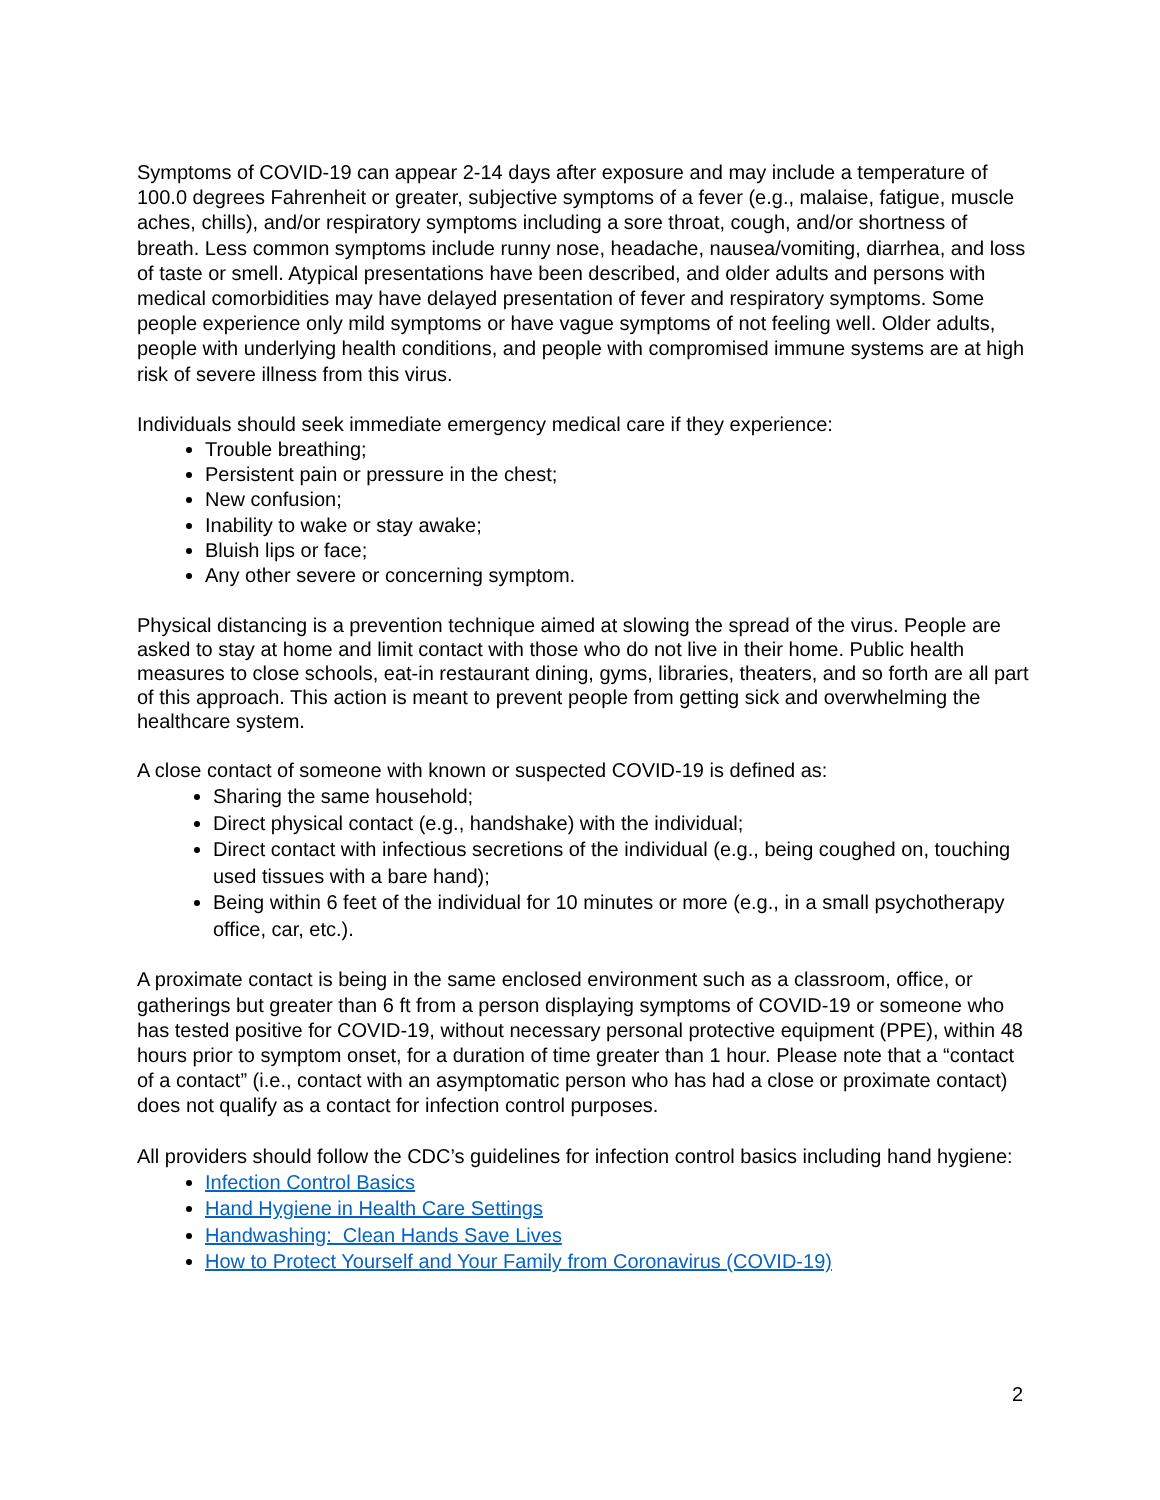Symptoms of COVID-19 can appear 2-14 days after exposure and may include a temperature of 100.0 degrees Fahrenheit or greater, subjective symptoms of a fever (e.g., malaise, fatigue, muscle aches, chills), and/or respiratory symptoms including a sore throat, cough, and/or shortness of breath. Less common symptoms include runny nose, headache, nausea/vomiting, diarrhea, and loss of taste or smell. Atypical presentations have been described, and older adults and persons with medical comorbidities may have delayed presentation of fever and respiratory symptoms. Some people experience only mild symptoms or have vague symptoms of not feeling well. Older adults, people with underlying health conditions, and people with compromised immune systems are at high risk of severe illness from this virus.
Individuals should seek immediate emergency medical care if they experience:
Trouble breathing;
Persistent pain or pressure in the chest;
New confusion;
Inability to wake or stay awake;
Bluish lips or face;
Any other severe or concerning symptom.
Physical distancing is a prevention technique aimed at slowing the spread of the virus. People are asked to stay at home and limit contact with those who do not live in their home. Public health measures to close schools, eat-in restaurant dining, gyms, libraries, theaters, and so forth are all part of this approach. This action is meant to prevent people from getting sick and overwhelming the healthcare system.
A close contact of someone with known or suspected COVID-19 is defined as:
Sharing the same household;
Direct physical contact (e.g., handshake) with the individual;
Direct contact with infectious secretions of the individual (e.g., being coughed on, touching used tissues with a bare hand);
Being within 6 feet of the individual for 10 minutes or more (e.g., in a small psychotherapy office, car, etc.).
A proximate contact is being in the same enclosed environment such as a classroom, office, or gatherings but greater than 6 ft from a person displaying symptoms of COVID-19 or someone who has tested positive for COVID-19, without necessary personal protective equipment (PPE), within 48 hours prior to symptom onset, for a duration of time greater than 1 hour. Please note that a “contact of a contact” (i.e., contact with an asymptomatic person who has had a close or proximate contact) does not qualify as a contact for infection control purposes.
All providers should follow the CDC’s guidelines for infection control basics including hand hygiene:
Infection Control Basics
Hand Hygiene in Health Care Settings
Handwashing: Clean Hands Save Lives
How to Protect Yourself and Your Family from Coronavirus (COVID-19)
2